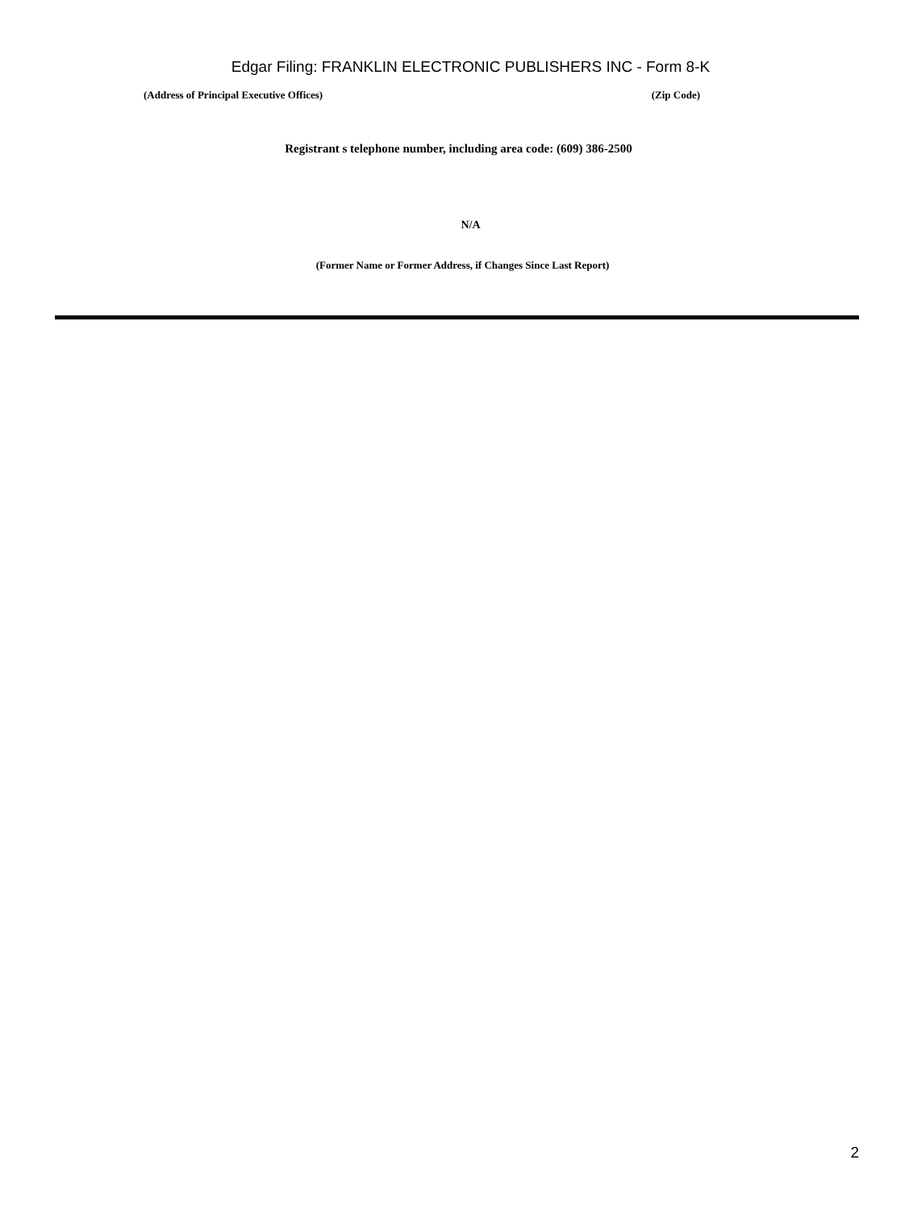Edgar Filing: FRANKLIN ELECTRONIC PUBLISHERS INC - Form 8-K
(Address of Principal Executive Offices) (Zip Code)
Registrant s telephone number, including area code: (609) 386-2500
N/A
(Former Name or Former Address, if Changes Since Last Report)
2